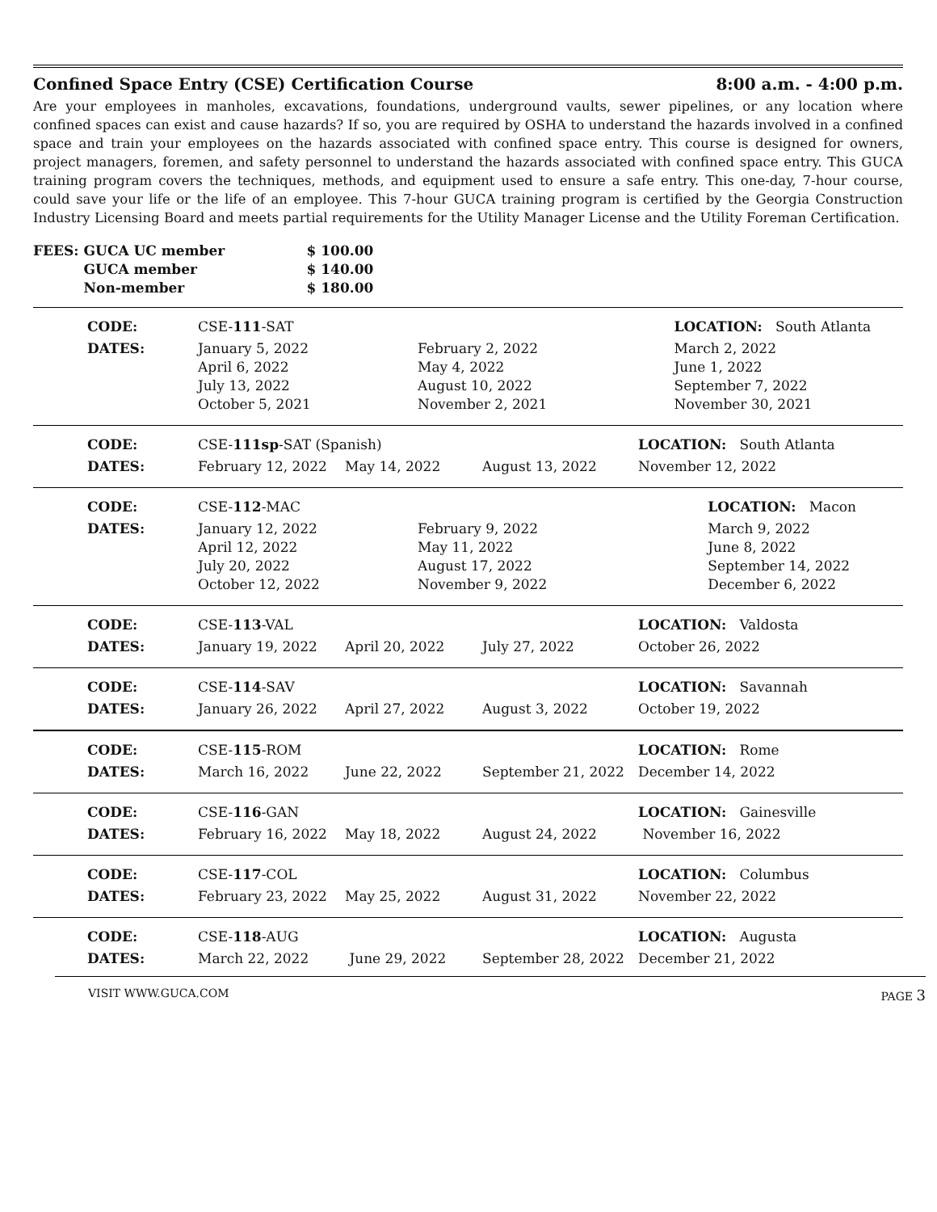Confined Space Entry (CSE) Certification Course 8:00 a.m. - 4:00 p.m.
Are your employees in manholes, excavations, foundations, underground vaults, sewer pipelines, or any location where confined spaces can exist and cause hazards? If so, you are required by OSHA to understand the hazards involved in a confined space and train your employees on the hazards associated with confined space entry. This course is designed for owners, project managers, foremen, and safety personnel to understand the hazards associated with confined space entry. This GUCA training program covers the techniques, methods, and equipment used to ensure a safe entry. This one-day, 7-hour course, could save your life or the life of an employee. This 7-hour GUCA training program is certified by the Georgia Construction Industry Licensing Board and meets partial requirements for the Utility Manager License and the Utility Foreman Certification.
| FEES: | GUCA UC member | $ 100.00 |
| | GUCA member | $ 140.00 |
| | Non-member | $ 180.00 |
| CODE: | CSE- 111 -SAT | | LOCATION: South Atlanta |
| DATES: | January 5, 2022 April 6, 2022 July 13, 2022 October 5, 2021 | February 2, 2022 May 4, 2022 August 10, 2022 November 2, 2021 | March 2, 2022 June 1, 2022 September 7, 2022 November 30, 2021 |
| CODE: | CSE- 111sp -SAT (Spanish) | | | LOCATION: South Atlanta |
| DATES: | February 12, 2022 | May 14, 2022 | August 13, 2022 | November 12, 2022 |
| CODE: | CSE- 112 -MAC | | LOCATION: Macon |
| DATES: | January 12, 2022 April 12, 2022 July 20, 2022 October 12, 2022 | February 9, 2022 May 11, 2022 August 17, 2022 November 9, 2022 | March 9, 2022 June 8, 2022 September 14, 2022 December 6, 2022 |
| CODE: | CSE- 113 -VAL | | | LOCATION: Valdosta |
| DATES: | January 19, 2022 | April 20, 2022 | July 27, 2022 | October 26, 2022 |
| CODE: | CSE- 114 -SAV | | | LOCATION: Savannah |
| DATES: | January 26, 2022 | April 27, 2022 | August 3, 2022 | October 19, 2022 |
| CODE: | CSE- 115 -ROM | | | LOCATION: Rome |
| DATES: | March 16, 2022 | June 22, 2022 | September 21, 2022 | December 14, 2022 |
| CODE: | CSE- 116 -GAN | | | LOCATION: Gainesville |
| DATES: | February 16, 2022 | May 18, 2022 | August 24, 2022 | November 16, 2022 |
| CODE: | CSE- 117 -COL | | | LOCATION: Columbus |
| DATES: | February 23, 2022 | May 25, 2022 | August 31, 2022 | November 22, 2022 |
| CODE: | CSE- 118 -AUG | | | LOCATION: Augusta |
| DATES: | March 22, 2022 | June 29, 2022 | September 28, 2022 | December 21, 2022 |
VISIT WWW.GUCA.COM PAGE 3